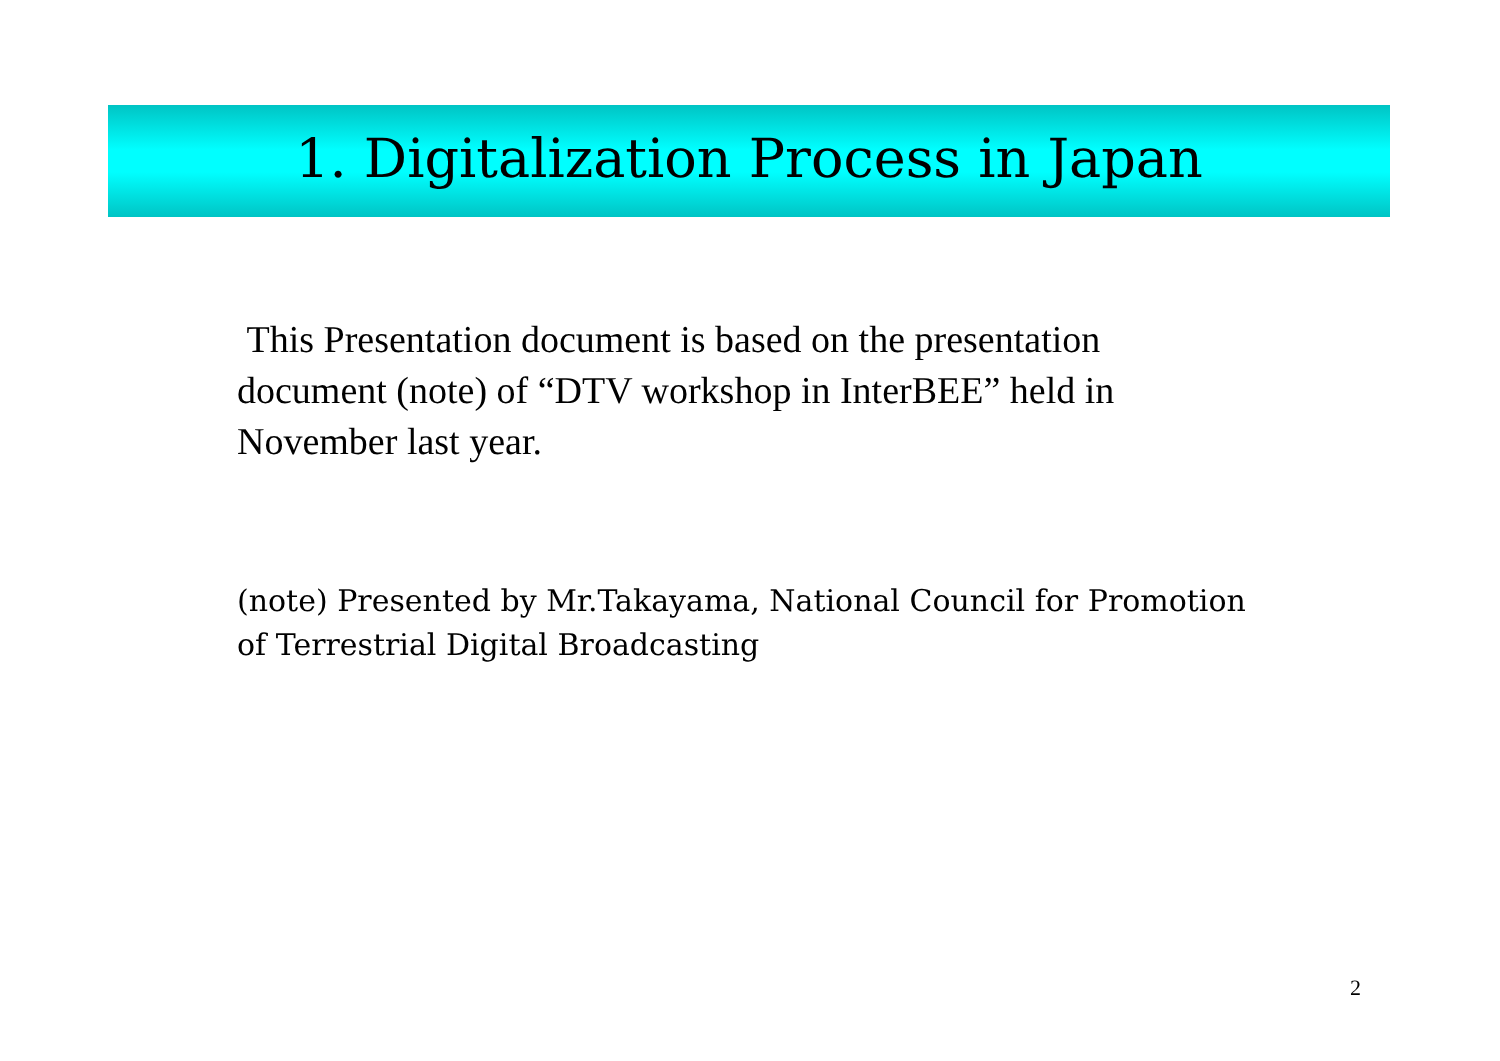1. Digitalization Process in Japan
This Presentation document is based on the presentation document (note) of “DTV workshop in InterBEE” held in November last year.
(note) Presented by Mr.Takayama, National Council for Promotion of Terrestrial Digital Broadcasting
2